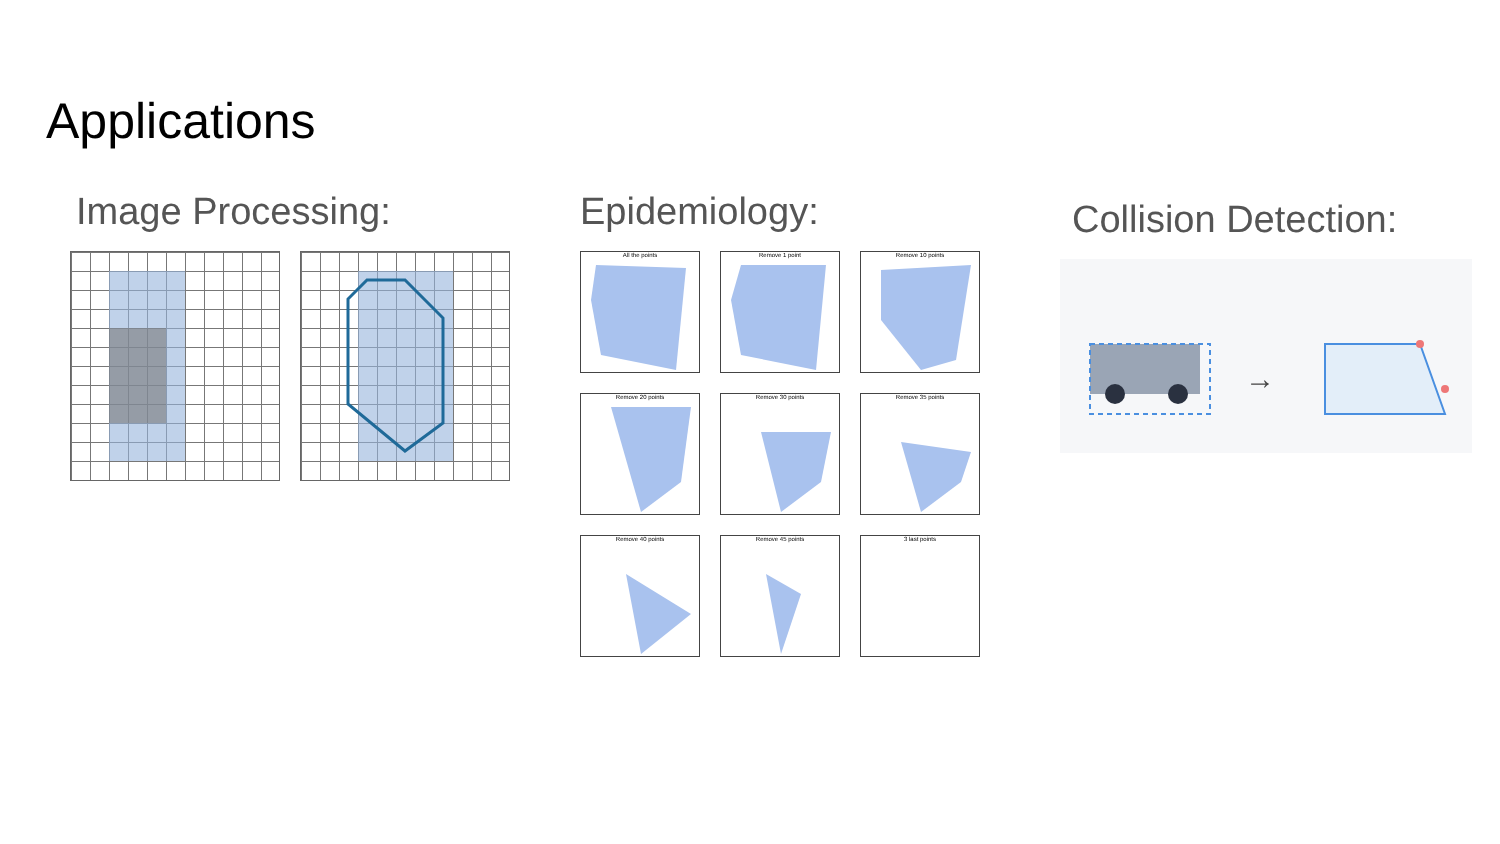Applications
Image Processing: Epidemiology:
All the points
Remove 1 point
Remove 10 points
Remove 20 points
Remove 30 points
Remove 35 points
Remove 40 points
Remove 45 points
3 last points
Collision Detection:
→